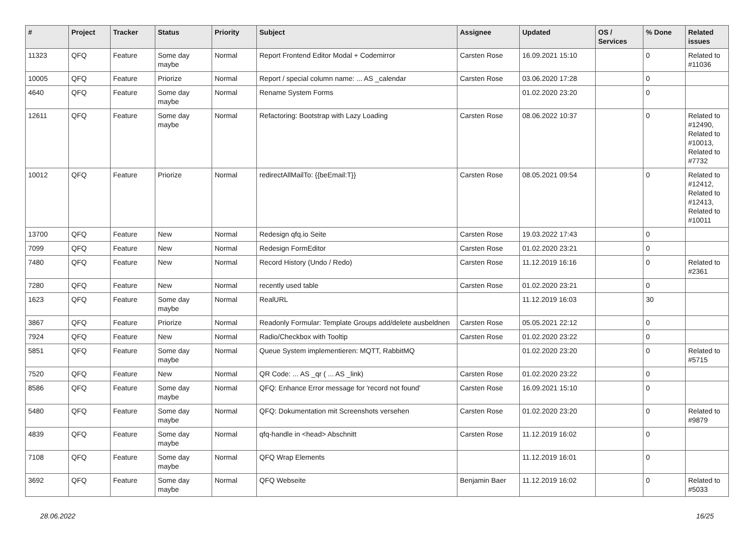| # | Project | Tracker | Status | Priority | Subject | Assignee | Updated | OS / Services | % Done | Related issues |
| --- | --- | --- | --- | --- | --- | --- | --- | --- | --- | --- |
| 11323 | QFQ | Feature | Some day maybe | Normal | Report Frontend Editor Modal + Codemirror | Carsten Rose | 16.09.2021 15:10 | | 0 | Related to #11036 |
| 10005 | QFQ | Feature | Priorize | Normal | Report / special column name: ... AS _calendar | Carsten Rose | 03.06.2020 17:28 | | 0 | |
| 4640 | QFQ | Feature | Some day maybe | Normal | Rename System Forms | | 01.02.2020 23:20 | | 0 | |
| 12611 | QFQ | Feature | Some day maybe | Normal | Refactoring: Bootstrap with Lazy Loading | Carsten Rose | 08.06.2022 10:37 | | 0 | Related to #12490, Related to #10013, Related to #7732 |
| 10012 | QFQ | Feature | Priorize | Normal | redirectAllMailTo: {{beEmail:T}} | Carsten Rose | 08.05.2021 09:54 | | 0 | Related to #12412, Related to #12413, Related to #10011 |
| 13700 | QFQ | Feature | New | Normal | Redesign qfq.io Seite | Carsten Rose | 19.03.2022 17:43 | | 0 | |
| 7099 | QFQ | Feature | New | Normal | Redesign FormEditor | Carsten Rose | 01.02.2020 23:21 | | 0 | |
| 7480 | QFQ | Feature | New | Normal | Record History (Undo / Redo) | Carsten Rose | 11.12.2019 16:16 | | 0 | Related to #2361 |
| 7280 | QFQ | Feature | New | Normal | recently used table | Carsten Rose | 01.02.2020 23:21 | | 0 | |
| 1623 | QFQ | Feature | Some day maybe | Normal | RealURL | | 11.12.2019 16:03 | | 30 | |
| 3867 | QFQ | Feature | Priorize | Normal | Readonly Formular: Template Groups add/delete ausbeldnen | Carsten Rose | 05.05.2021 22:12 | | 0 | |
| 7924 | QFQ | Feature | New | Normal | Radio/Checkbox with Tooltip | Carsten Rose | 01.02.2020 23:22 | | 0 | |
| 5851 | QFQ | Feature | Some day maybe | Normal | Queue System implementieren: MQTT, RabbitMQ | | 01.02.2020 23:20 | | 0 | Related to #5715 |
| 7520 | QFQ | Feature | New | Normal | QR Code: ... AS _qr ( ... AS _link) | Carsten Rose | 01.02.2020 23:22 | | 0 | |
| 8586 | QFQ | Feature | Some day maybe | Normal | QFQ: Enhance Error message for 'record not found' | Carsten Rose | 16.09.2021 15:10 | | 0 | |
| 5480 | QFQ | Feature | Some day maybe | Normal | QFQ: Dokumentation mit Screenshots versehen | Carsten Rose | 01.02.2020 23:20 | | 0 | Related to #9879 |
| 4839 | QFQ | Feature | Some day maybe | Normal | qfq-handle in <head> Abschnitt | Carsten Rose | 11.12.2019 16:02 | | 0 | |
| 7108 | QFQ | Feature | Some day maybe | Normal | QFQ Wrap Elements | | 11.12.2019 16:01 | | 0 | |
| 3692 | QFQ | Feature | Some day maybe | Normal | QFQ Webseite | Benjamin Baer | 11.12.2019 16:02 | | 0 | Related to #5033 |
28.06.2022 16/25